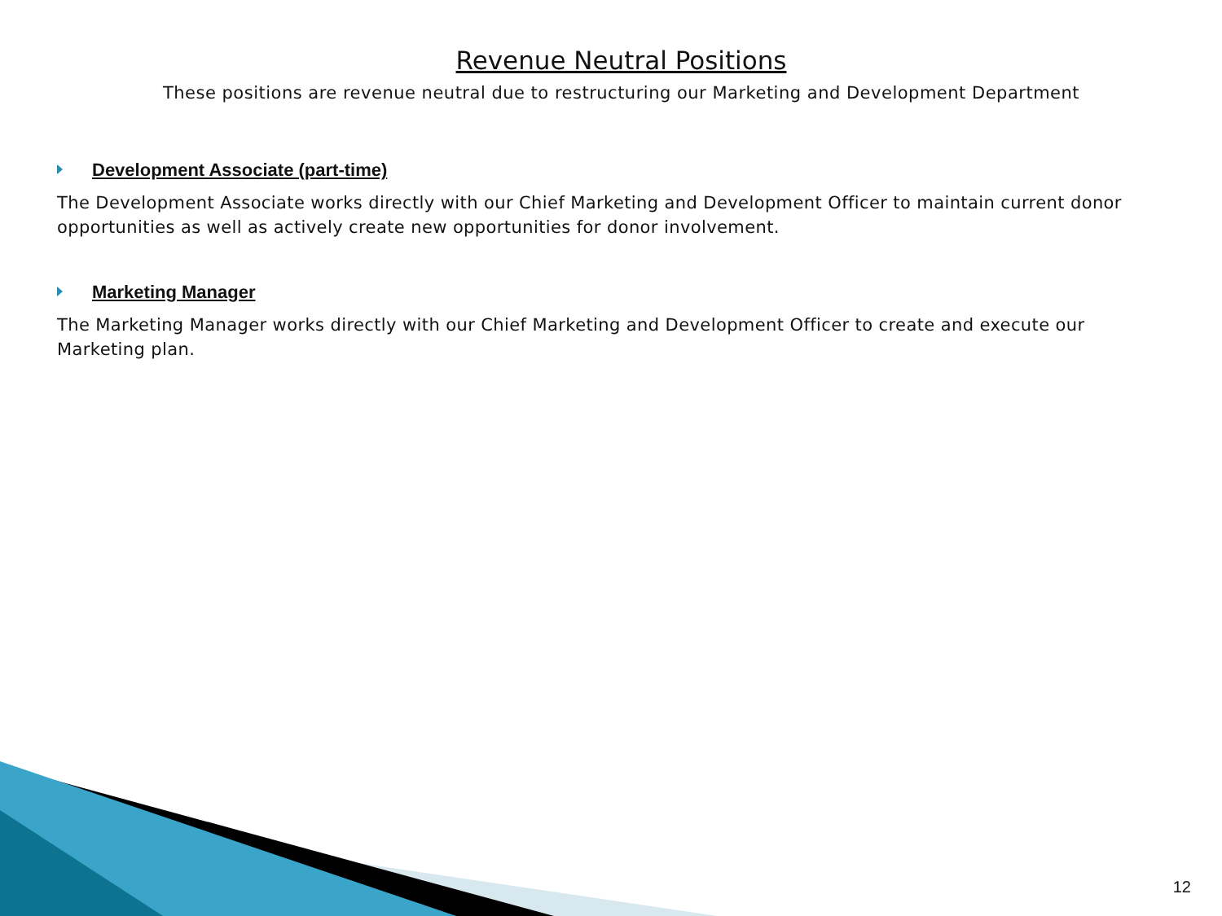Revenue Neutral Positions
These positions are revenue neutral due to restructuring our Marketing and Development Department
Development Associate (part-time)
The Development Associate works directly with our Chief Marketing and Development Officer to maintain current donor opportunities as well as actively create new opportunities for donor involvement.
Marketing Manager
The Marketing Manager works directly with our Chief Marketing and Development Officer to create and execute our Marketing plan.
12